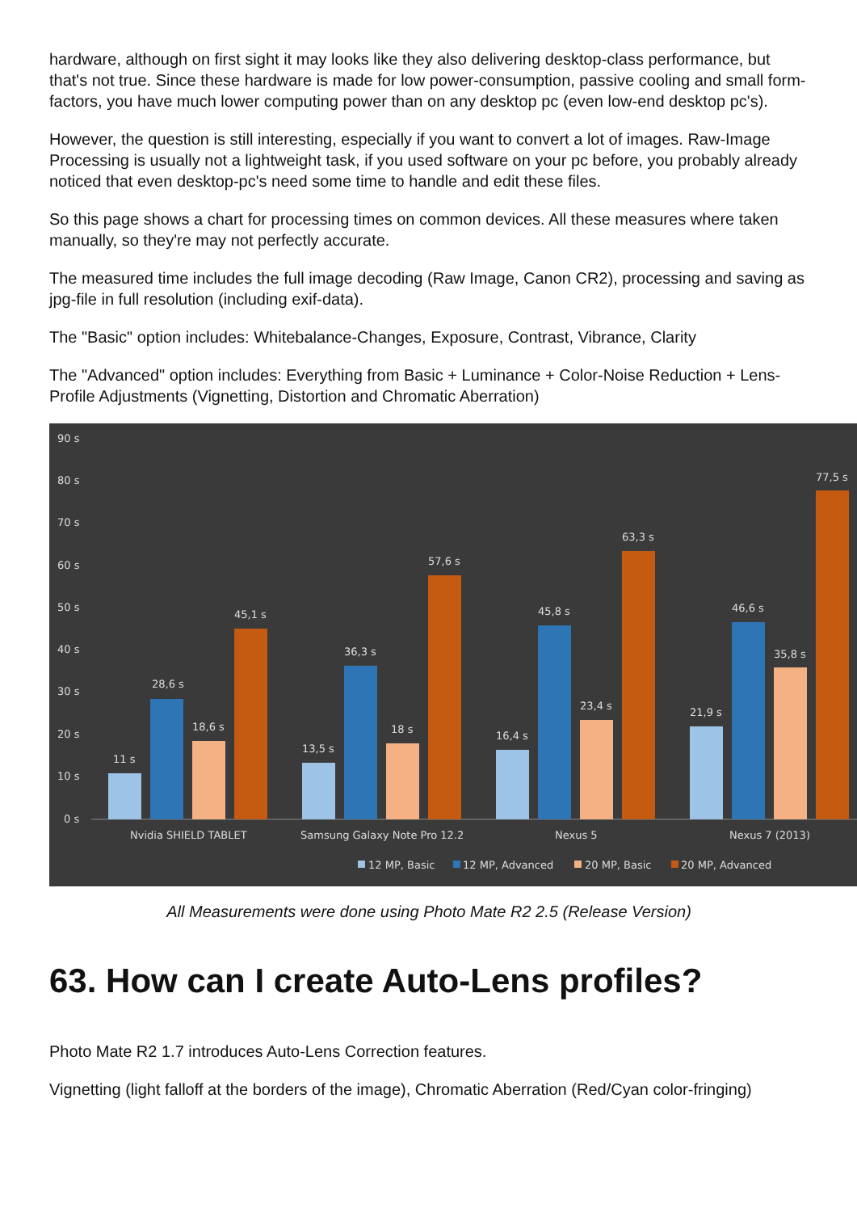hardware, although on first sight it may looks like they also delivering desktop-class performance, but that's not true. Since these hardware is made for low power-consumption, passive cooling and small form-factors, you have much lower computing power than on any desktop pc (even low-end desktop pc's).
However, the question is still interesting, especially if you want to convert a lot of images. Raw-Image Processing is usually not a lightweight task, if you used software on your pc before, you probably already noticed that even desktop-pc's need some time to handle and edit these files.
So this page shows a chart for processing times on common devices. All these measures where taken manually, so they're may not perfectly accurate.
The measured time includes the full image decoding (Raw Image, Canon CR2), processing and saving as jpg-file in full resolution (including exif-data).
The "Basic" option includes: Whitebalance-Changes, Exposure, Contrast, Vibrance, Clarity
The "Advanced" option includes: Everything from Basic + Luminance + Color-Noise Reduction + Lens-Profile Adjustments (Vignetting, Distortion and Chromatic Aberration)
90 s
80 s
70 s
60 s
50 s
40 s
30 s
20 s
10 s
0 s
11 s
28,6 s
18,6 s
45,1 s
13,5 s
36,3 s
18 s
57,6 s
16,4 s
45,8 s
23,4 s
63,3 s
21,9 s
46,6 s
35,8 s
77,5 s
Nvidia SHIELD TABLET
Samsung Galaxy Note Pro 12.2
Nexus 5
Nexus 7 (2013)
12 MP, Basic
12 MP, Advanced
20 MP, Basic
20 MP, Advanced
All Measurements were done using Photo Mate R2 2.5 (Release Version)
63. How can I create Auto-Lens profiles?
Photo Mate R2 1.7 introduces Auto-Lens Correction features.
Vignetting (light falloff at the borders of the image), Chromatic Aberration (Red/Cyan color-fringing)